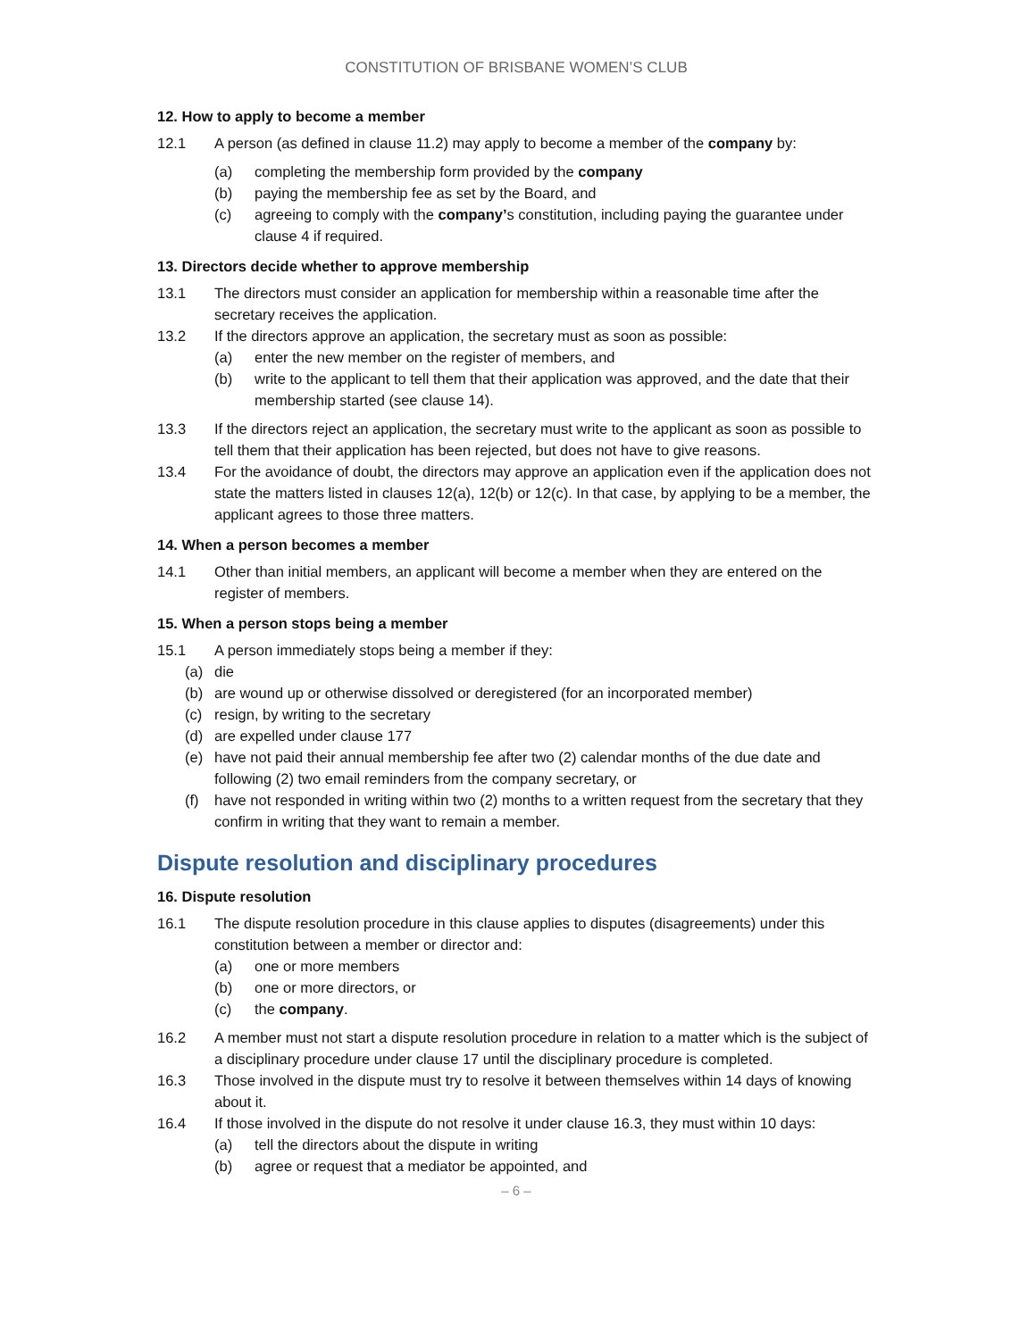CONSTITUTION OF BRISBANE WOMEN’S CLUB
12. How to apply to become a member
12.1 A person (as defined in clause 11.2) may apply to become a member of the company by:
(a) completing the membership form provided by the company
(b) paying the membership fee as set by the Board, and
(c) agreeing to comply with the company’s constitution, including paying the guarantee under clause 4 if required.
13. Directors decide whether to approve membership
13.1 The directors must consider an application for membership within a reasonable time after the secretary receives the application.
13.2 If the directors approve an application, the secretary must as soon as possible:
(a) enter the new member on the register of members, and
(b) write to the applicant to tell them that their application was approved, and the date that their membership started (see clause 14).
13.3 If the directors reject an application, the secretary must write to the applicant as soon as possible to tell them that their application has been rejected, but does not have to give reasons.
13.4 For the avoidance of doubt, the directors may approve an application even if the application does not state the matters listed in clauses 12(a), 12(b) or 12(c). In that case, by applying to be a member, the applicant agrees to those three matters.
14. When a person becomes a member
14.1 Other than initial members, an applicant will become a member when they are entered on the register of members.
15. When a person stops being a member
15.1 A person immediately stops being a member if they:
(a) die
(b) are wound up or otherwise dissolved or deregistered (for an incorporated member)
(c) resign, by writing to the secretary
(d) are expelled under clause 177
(e) have not paid their annual membership fee after two (2) calendar months of the due date and following (2) two email reminders from the company secretary, or
(f) have not responded in writing within two (2) months to a written request from the secretary that they confirm in writing that they want to remain a member.
Dispute resolution and disciplinary procedures
16. Dispute resolution
16.1 The dispute resolution procedure in this clause applies to disputes (disagreements) under this constitution between a member or director and:
(a) one or more members
(b) one or more directors, or
(c) the company.
16.2 A member must not start a dispute resolution procedure in relation to a matter which is the subject of a disciplinary procedure under clause 17 until the disciplinary procedure is completed.
16.3 Those involved in the dispute must try to resolve it between themselves within 14 days of knowing about it.
16.4 If those involved in the dispute do not resolve it under clause 16.3, they must within 10 days:
(a) tell the directors about the dispute in writing
(b) agree or request that a mediator be appointed, and
– 6 –